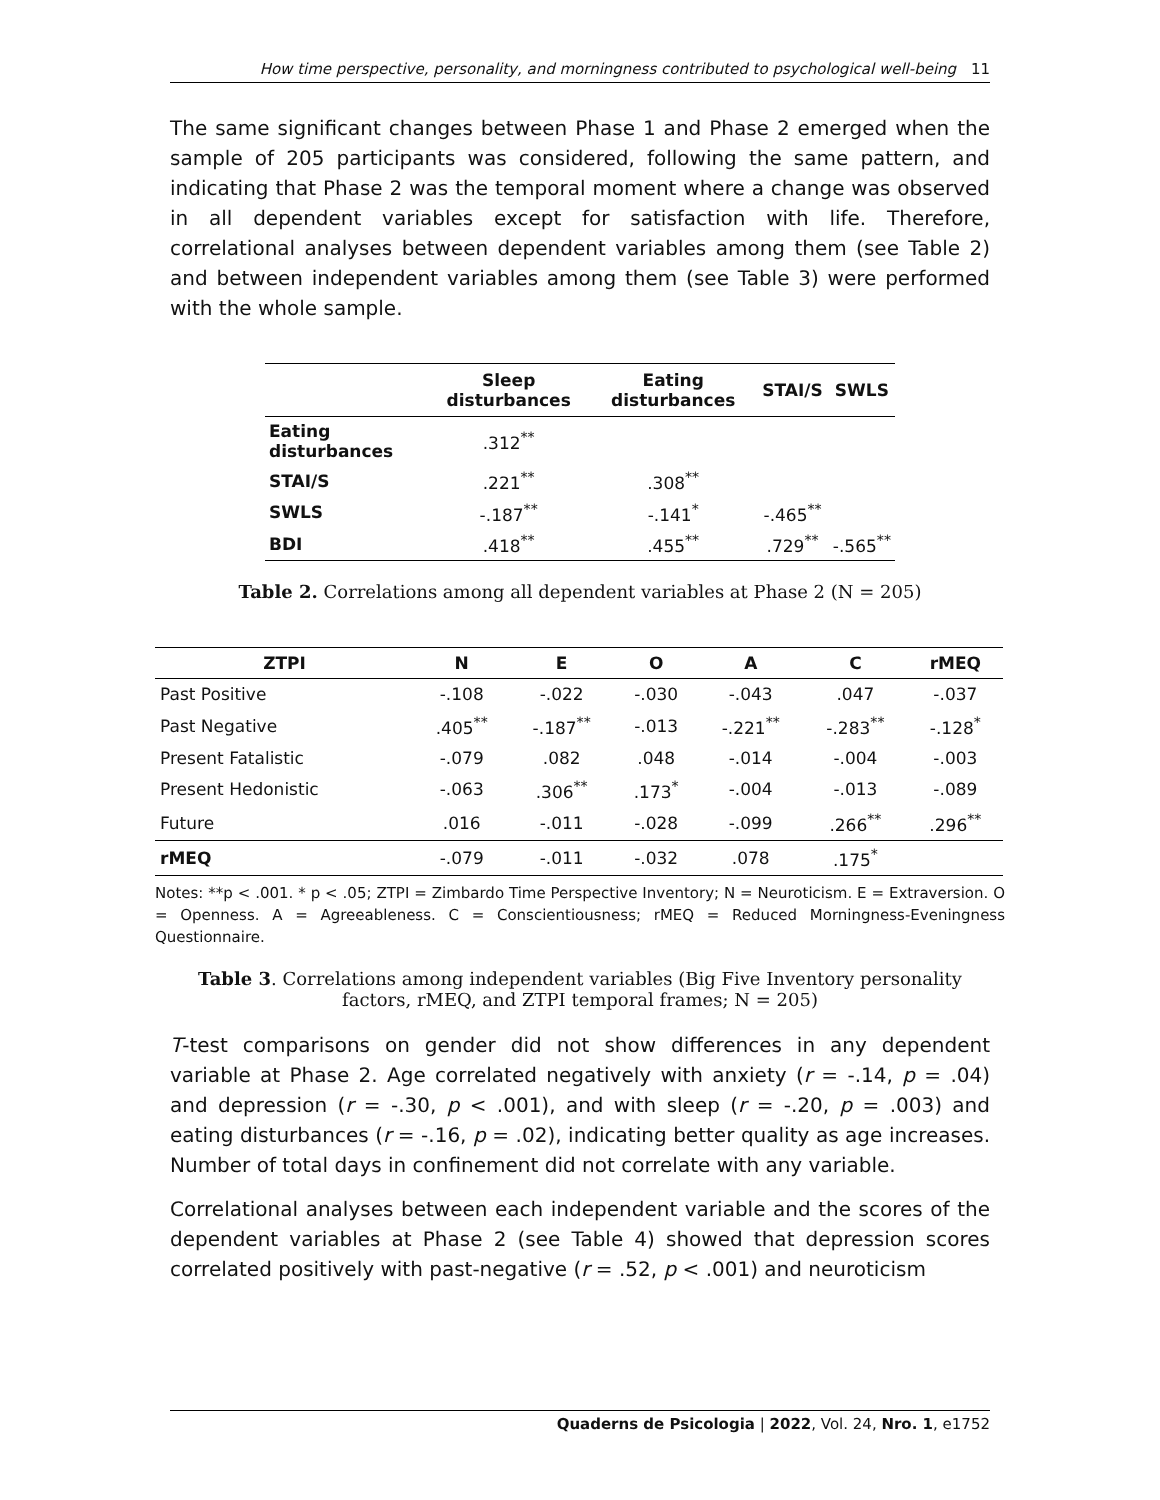How time perspective, personality, and morningness contributed to psychological well-being 11
The same significant changes between Phase 1 and Phase 2 emerged when the sample of 205 participants was considered, following the same pattern, and indicating that Phase 2 was the temporal moment where a change was observed in all dependent variables except for satisfaction with life. Therefore, correlational analyses between dependent variables among them (see Table 2) and between independent variables among them (see Table 3) were performed with the whole sample.
| | Sleep disturbances | Eating disturbances | STAI/S | SWLS |
| --- | --- | --- | --- | --- |
| Eating disturbances | .312<sup>**</sup> | | | |
| STAI/S | .221<sup>**</sup> | .308<sup>**</sup> | | |
| SWLS | -.187<sup>**</sup> | -.141<sup>*</sup> | -.465<sup>**</sup> | |
| BDI | .418<sup>**</sup> | .455<sup>**</sup> | .729<sup>**</sup> | -.565<sup>**</sup> |
Table 2. Correlations among all dependent variables at Phase 2 (N = 205)
| ZTPI | N | E | O | A | C | rMEQ |
| --- | --- | --- | --- | --- | --- | --- |
| Past Positive | -.108 | -.022 | -.030 | -.043 | .047 | -.037 |
| Past Negative | .405<sup>**</sup> | -.187<sup>**</sup> | -.013 | -.221<sup>**</sup> | -.283<sup>**</sup> | -.128<sup>*</sup> |
| Present Fatalistic | -.079 | .082 | .048 | -.014 | -.004 | -.003 |
| Present Hedonistic | -.063 | .306<sup>**</sup> | .173<sup>*</sup> | -.004 | -.013 | -.089 |
| Future | .016 | -.011 | -.028 | -.099 | .266<sup>**</sup> | .296<sup>**</sup> |
| rMEQ | -.079 | -.011 | -.032 | .078 | .175<sup>*</sup> | |
Notes: **p < .001. * p < .05; ZTPI = Zimbardo Time Perspective Inventory; N = Neuroticism. E = Extraversion. O = Openness. A = Agreeableness. C = Conscientiousness; rMEQ = Reduced Morningness-Eveningness Questionnaire.
Table 3. Correlations among independent variables (Big Five Inventory personality
factors, rMEQ, and ZTPI temporal frames; N = 205)
T-test comparisons on gender did not show differences in any dependent variable at Phase 2. Age correlated negatively with anxiety (r = -.14, p = .04) and depression (r = -.30, p < .001), and with sleep (r = -.20, p = .003) and eating disturbances (r = -.16, p = .02), indicating better quality as age increases. Number of total days in confinement did not correlate with any variable.
Correlational analyses between each independent variable and the scores of the dependent variables at Phase 2 (see Table 4) showed that depression scores correlated positively with past-negative (r = .52, p < .001) and neuroticism
Quaderns de Psicologia | 2022, Vol. 24, Nro. 1, e1752